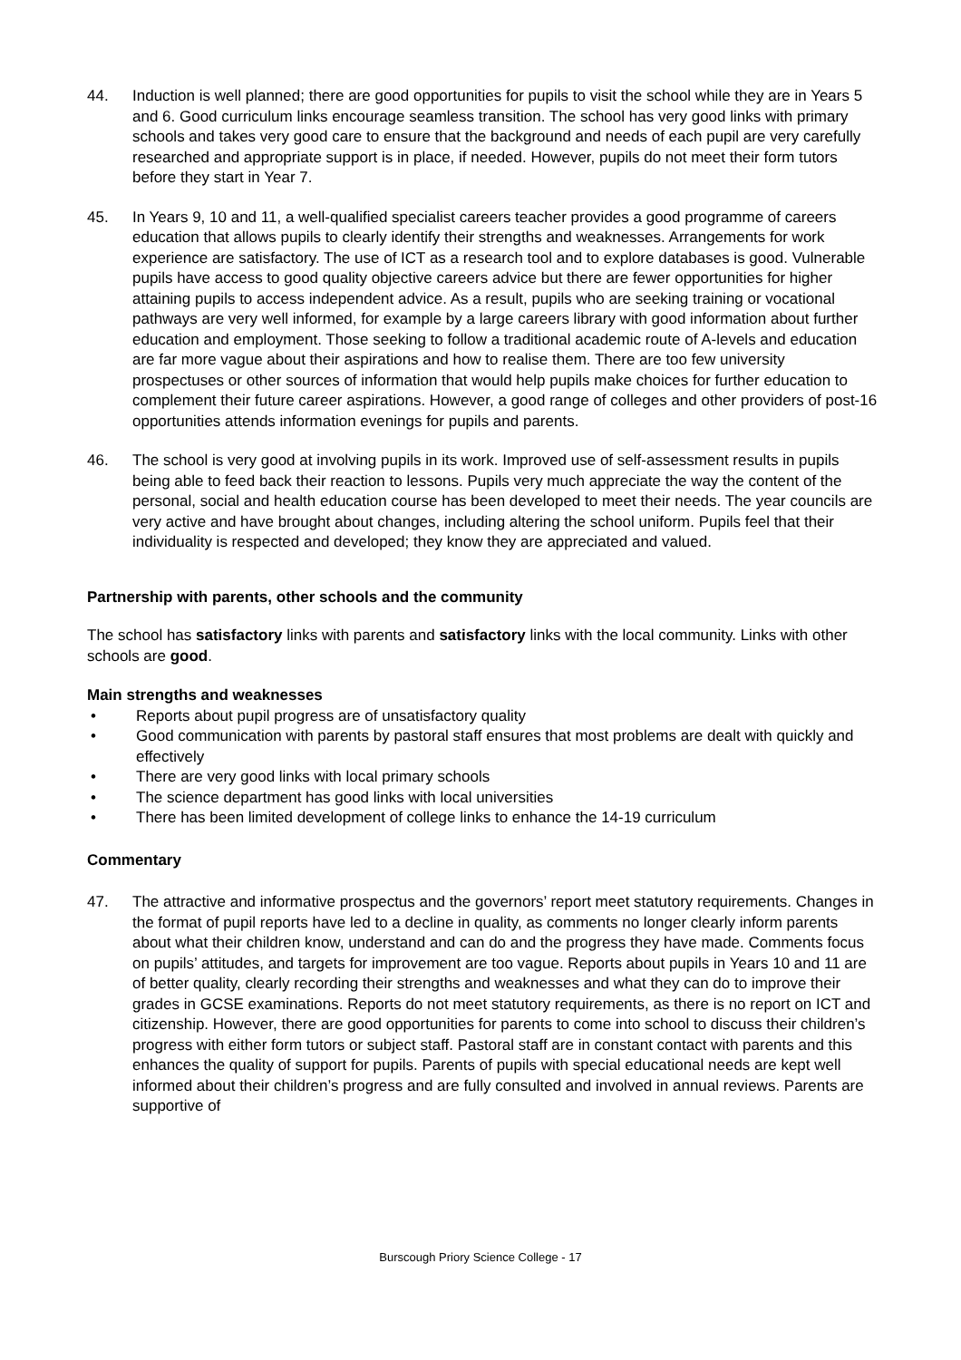44. Induction is well planned; there are good opportunities for pupils to visit the school while they are in Years 5 and 6. Good curriculum links encourage seamless transition. The school has very good links with primary schools and takes very good care to ensure that the background and needs of each pupil are very carefully researched and appropriate support is in place, if needed. However, pupils do not meet their form tutors before they start in Year 7.
45. In Years 9, 10 and 11, a well-qualified specialist careers teacher provides a good programme of careers education that allows pupils to clearly identify their strengths and weaknesses. Arrangements for work experience are satisfactory. The use of ICT as a research tool and to explore databases is good. Vulnerable pupils have access to good quality objective careers advice but there are fewer opportunities for higher attaining pupils to access independent advice. As a result, pupils who are seeking training or vocational pathways are very well informed, for example by a large careers library with good information about further education and employment. Those seeking to follow a traditional academic route of A-levels and education are far more vague about their aspirations and how to realise them. There are too few university prospectuses or other sources of information that would help pupils make choices for further education to complement their future career aspirations. However, a good range of colleges and other providers of post-16 opportunities attends information evenings for pupils and parents.
46. The school is very good at involving pupils in its work. Improved use of self-assessment results in pupils being able to feed back their reaction to lessons. Pupils very much appreciate the way the content of the personal, social and health education course has been developed to meet their needs. The year councils are very active and have brought about changes, including altering the school uniform. Pupils feel that their individuality is respected and developed; they know they are appreciated and valued.
Partnership with parents, other schools and the community
The school has satisfactory links with parents and satisfactory links with the local community. Links with other schools are good.
Main strengths and weaknesses
• Reports about pupil progress are of unsatisfactory quality
• Good communication with parents by pastoral staff ensures that most problems are dealt with quickly and effectively
• There are very good links with local primary schools
• The science department has good links with local universities
• There has been limited development of college links to enhance the 14-19 curriculum
Commentary
47. The attractive and informative prospectus and the governors’ report meet statutory requirements. Changes in the format of pupil reports have led to a decline in quality, as comments no longer clearly inform parents about what their children know, understand and can do and the progress they have made. Comments focus on pupils’ attitudes, and targets for improvement are too vague. Reports about pupils in Years 10 and 11 are of better quality, clearly recording their strengths and weaknesses and what they can do to improve their grades in GCSE examinations. Reports do not meet statutory requirements, as there is no report on ICT and citizenship. However, there are good opportunities for parents to come into school to discuss their children’s progress with either form tutors or subject staff. Pastoral staff are in constant contact with parents and this enhances the quality of support for pupils. Parents of pupils with special educational needs are kept well informed about their children’s progress and are fully consulted and involved in annual reviews. Parents are supportive of
Burscough Priory Science College - 17